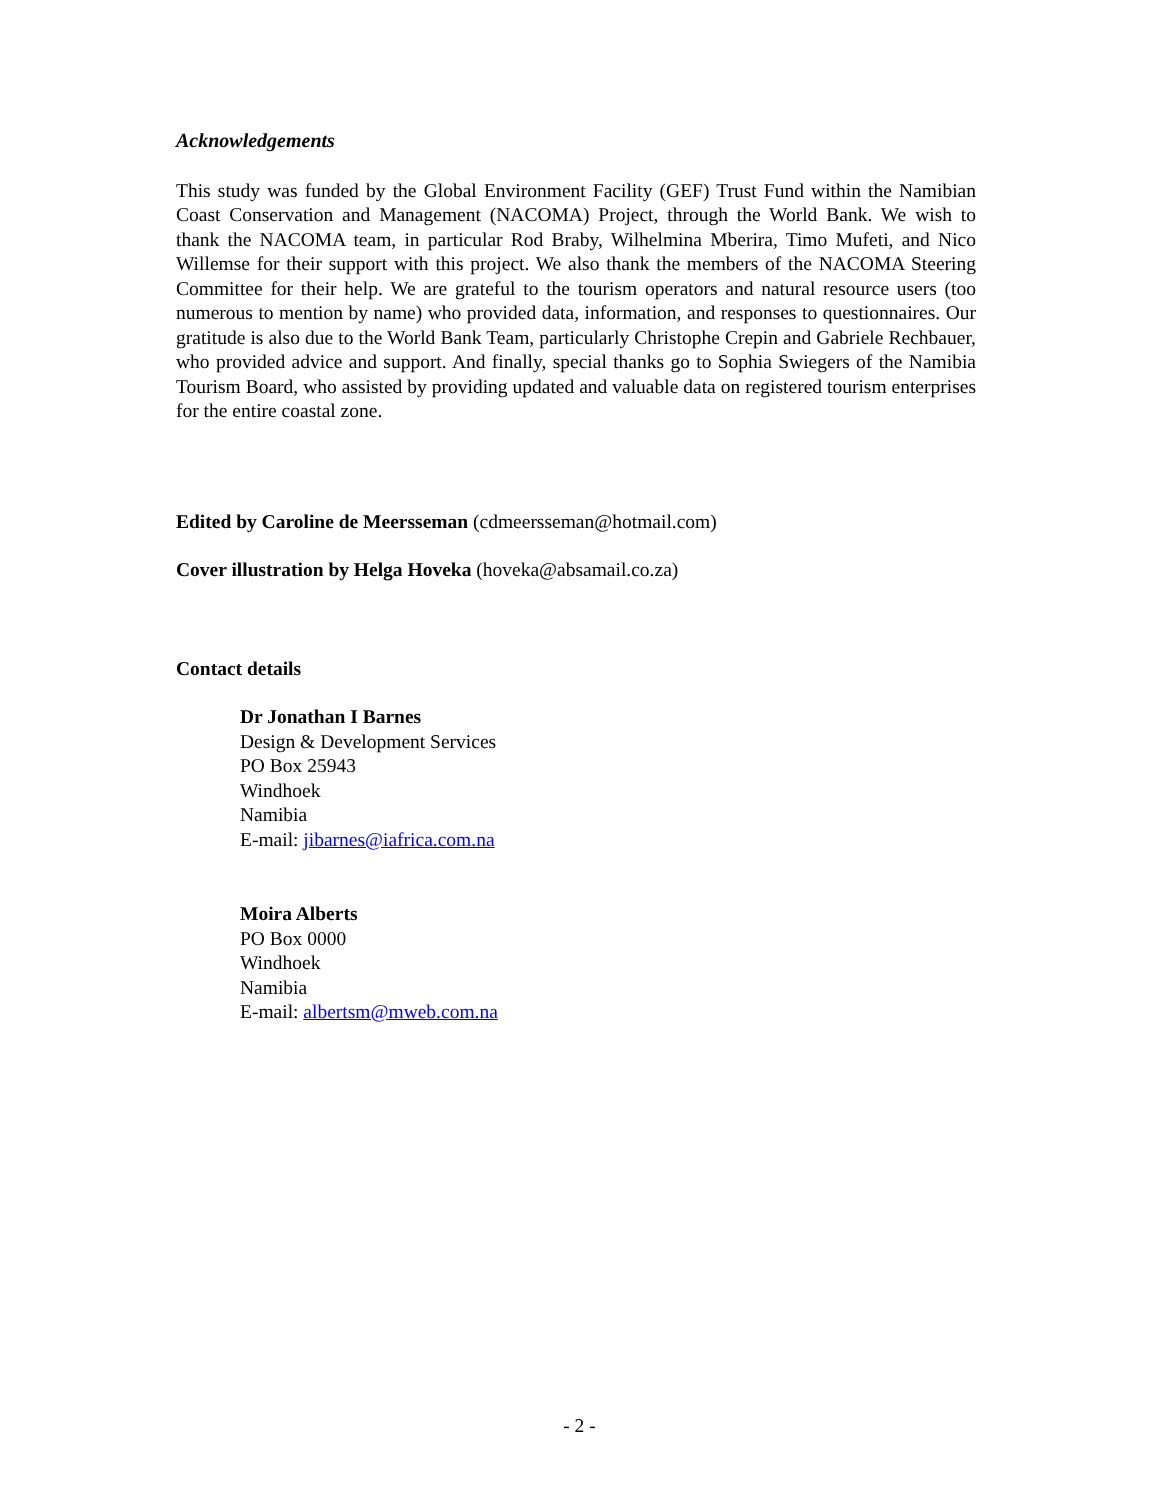Acknowledgements
This study was funded by the Global Environment Facility (GEF) Trust Fund within the Namibian Coast Conservation and Management (NACOMA) Project, through the World Bank. We wish to thank the NACOMA team, in particular Rod Braby, Wilhelmina Mberira, Timo Mufeti, and Nico Willemse for their support with this project. We also thank the members of the NACOMA Steering Committee for their help. We are grateful to the tourism operators and natural resource users (too numerous to mention by name) who provided data, information, and responses to questionnaires. Our gratitude is also due to the World Bank Team, particularly Christophe Crepin and Gabriele Rechbauer, who provided advice and support. And finally, special thanks go to Sophia Swiegers of the Namibia Tourism Board, who assisted by providing updated and valuable data on registered tourism enterprises for the entire coastal zone.
Edited by Caroline de Meersseman (cdmeersseman@hotmail.com)
Cover illustration by Helga Hoveka (hoveka@absamail.co.za)
Contact details
Dr Jonathan I Barnes
Design & Development Services
PO Box 25943
Windhoek
Namibia
E-mail: jibarnes@iafrica.com.na
Moira Alberts
PO Box 0000
Windhoek
Namibia
E-mail: albertsm@mweb.com.na
- 2 -